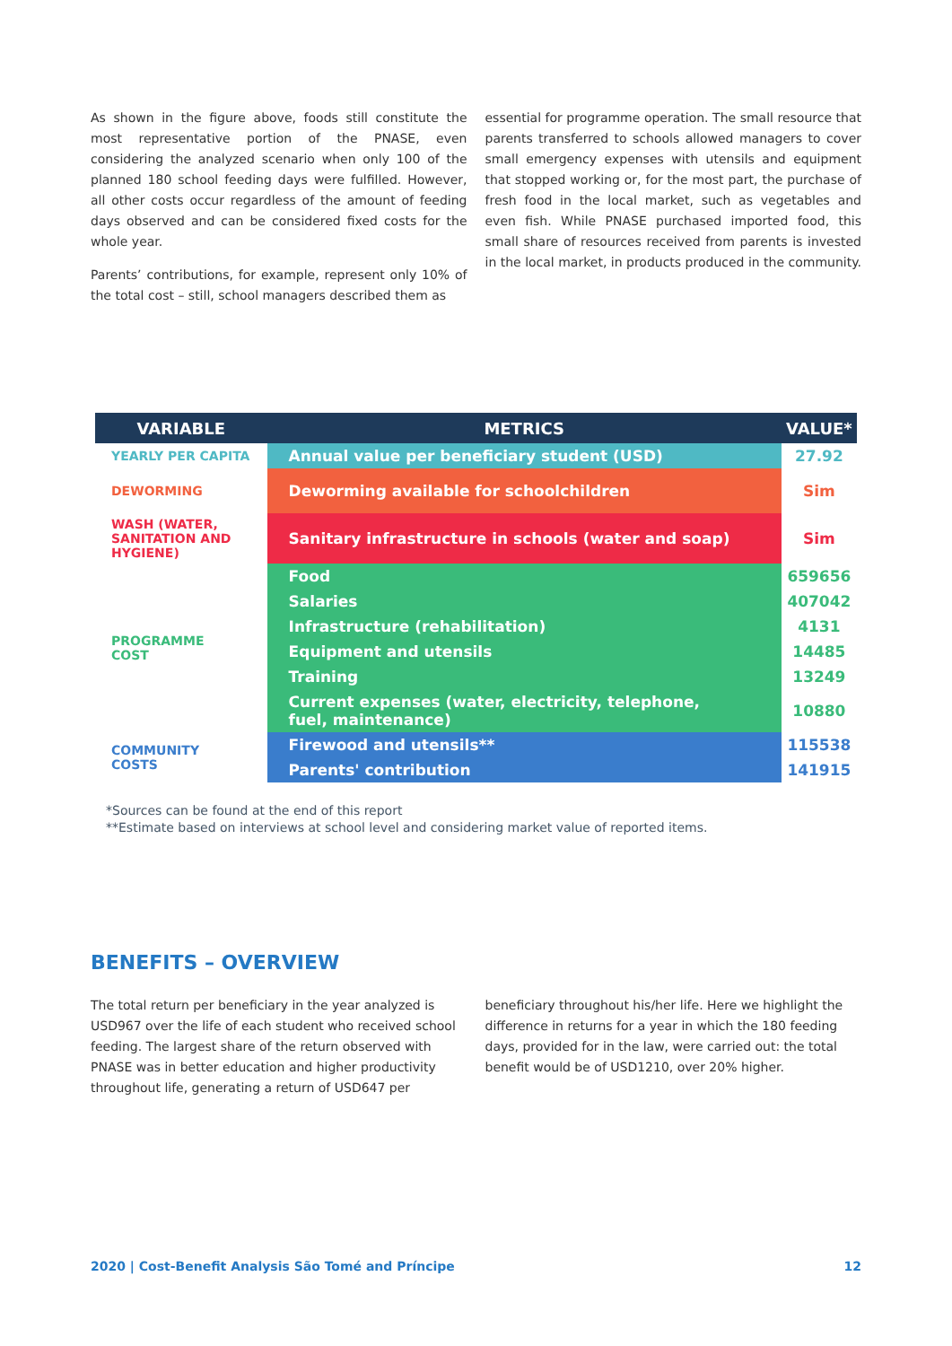As shown in the figure above, foods still constitute the most representative portion of the PNASE, even considering the analyzed scenario when only 100 of the planned 180 school feeding days were fulfilled. However, all other costs occur regardless of the amount of feeding days observed and can be considered fixed costs for the whole year.
Parents’ contributions, for example, represent only 10% of the total cost – still, school managers described them as
essential for programme operation. The small resource that parents transferred to schools allowed managers to cover small emergency expenses with utensils and equipment that stopped working or, for the most part, the purchase of fresh food in the local market, such as vegetables and even fish. While PNASE purchased imported food, this small share of resources received from parents is invested in the local market, in products produced in the community.
| VARIABLE | METRICS | VALUE* |
| --- | --- | --- |
| YEARLY PER CAPITA | Annual value per beneficiary student (USD) | 27.92 |
| DEWORMING | Deworming available for schoolchildren | Sim |
| WASH (WATER, SANITATION AND HYGIENE) | Sanitary infrastructure in schools (water and soap) | Sim |
| PROGRAMME COST | Food | 659656 |
| | Salaries | 407042 |
| | Infrastructure (rehabilitation) | 4131 |
| | Equipment and utensils | 14485 |
| | Training | 13249 |
| | Current expenses (water, electricity, telephone, fuel, maintenance) | 10880 |
| COMMUNITY COSTS | Firewood and utensils** | 115538 |
| | Parents' contribution | 141915 |
*Sources can be found at the end of this report
**Estimate based on interviews at school level and considering market value of reported items.
BENEFITS – OVERVIEW
The total return per beneficiary in the year analyzed is USD967 over the life of each student who received school feeding. The largest share of the return observed with PNASE was in better education and higher productivity throughout life, generating a return of USD647 per
beneficiary throughout his/her life. Here we highlight the difference in returns for a year in which the 180 feeding days, provided for in the law, were carried out: the total benefit would be of USD1210, over 20% higher.
2020 | Cost-Benefit Analysis São Tomé and Príncipe 12